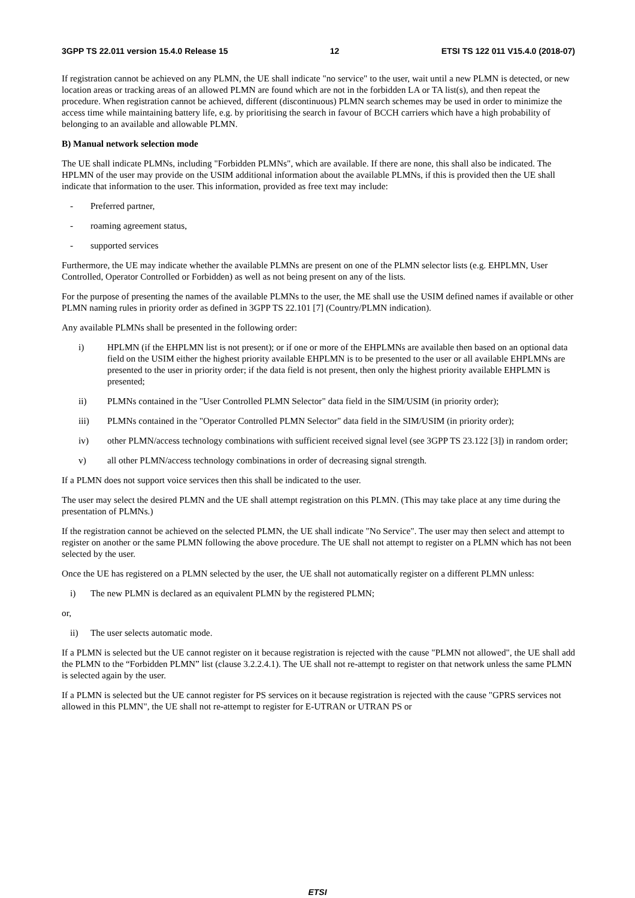3GPP TS 22.011 version 15.4.0 Release 15 12 ETSI TS 122 011 V15.4.0 (2018-07)
If registration cannot be achieved on any PLMN, the UE shall indicate "no service" to the user, wait until a new PLMN is detected, or new location areas or tracking areas of an allowed PLMN are found which are not in the forbidden LA or TA list(s), and then repeat the procedure. When registration cannot be achieved, different (discontinuous) PLMN search schemes may be used in order to minimize the access time while maintaining battery life, e.g. by prioritising the search in favour of BCCH carriers which have a high probability of belonging to an available and allowable PLMN.
B) Manual network selection mode
The UE shall indicate PLMNs, including "Forbidden PLMNs", which are available. If there are none, this shall also be indicated. The HPLMN of the user may provide on the USIM additional information about the available PLMNs, if this is provided then the UE shall indicate that information to the user. This information, provided as free text may include:
- Preferred partner,
- roaming agreement status,
- supported services
Furthermore, the UE may indicate whether the available PLMNs are present on one of the PLMN selector lists (e.g. EHPLMN, User Controlled, Operator Controlled or Forbidden) as well as not being present on any of the lists.
For the purpose of presenting the names of the available PLMNs to the user, the ME shall use the USIM defined names if available or other PLMN naming rules in priority order as defined in 3GPP TS 22.101 [7] (Country/PLMN indication).
Any available PLMNs shall be presented in the following order:
i) HPLMN (if the EHPLMN list is not present); or if one or more of the EHPLMNs are available then based on an optional data field on the USIM either the highest priority available EHPLMN is to be presented to the user or all available EHPLMNs are presented to the user in priority order; if the data field is not present, then only the highest priority available EHPLMN is presented;
ii) PLMNs contained in the "User Controlled PLMN Selector" data field in the SIM/USIM (in priority order);
iii) PLMNs contained in the "Operator Controlled PLMN Selector" data field in the SIM/USIM (in priority order);
iv) other PLMN/access technology combinations with sufficient received signal level (see 3GPP TS 23.122 [3]) in random order;
v) all other PLMN/access technology combinations in order of decreasing signal strength.
If a PLMN does not support voice services then this shall be indicated to the user.
The user may select the desired PLMN and the UE shall attempt registration on this PLMN. (This may take place at any time during the presentation of PLMNs.)
If the registration cannot be achieved on the selected PLMN, the UE shall indicate "No Service". The user may then select and attempt to register on another or the same PLMN following the above procedure. The UE shall not attempt to register on a PLMN which has not been selected by the user.
Once the UE has registered on a PLMN selected by the user, the UE shall not automatically register on a different PLMN unless:
i) The new PLMN is declared as an equivalent PLMN by the registered PLMN;
or,
ii) The user selects automatic mode.
If a PLMN is selected but the UE cannot register on it because registration is rejected with the cause "PLMN not allowed", the UE shall add the PLMN to the “Forbidden PLMN” list (clause 3.2.2.4.1). The UE shall not re-attempt to register on that network unless the same PLMN is selected again by the user.
If a PLMN is selected but the UE cannot register for PS services on it because registration is rejected with the cause "GPRS services not allowed in this PLMN", the UE shall not re-attempt to register for E-UTRAN or UTRAN PS or
ETSI